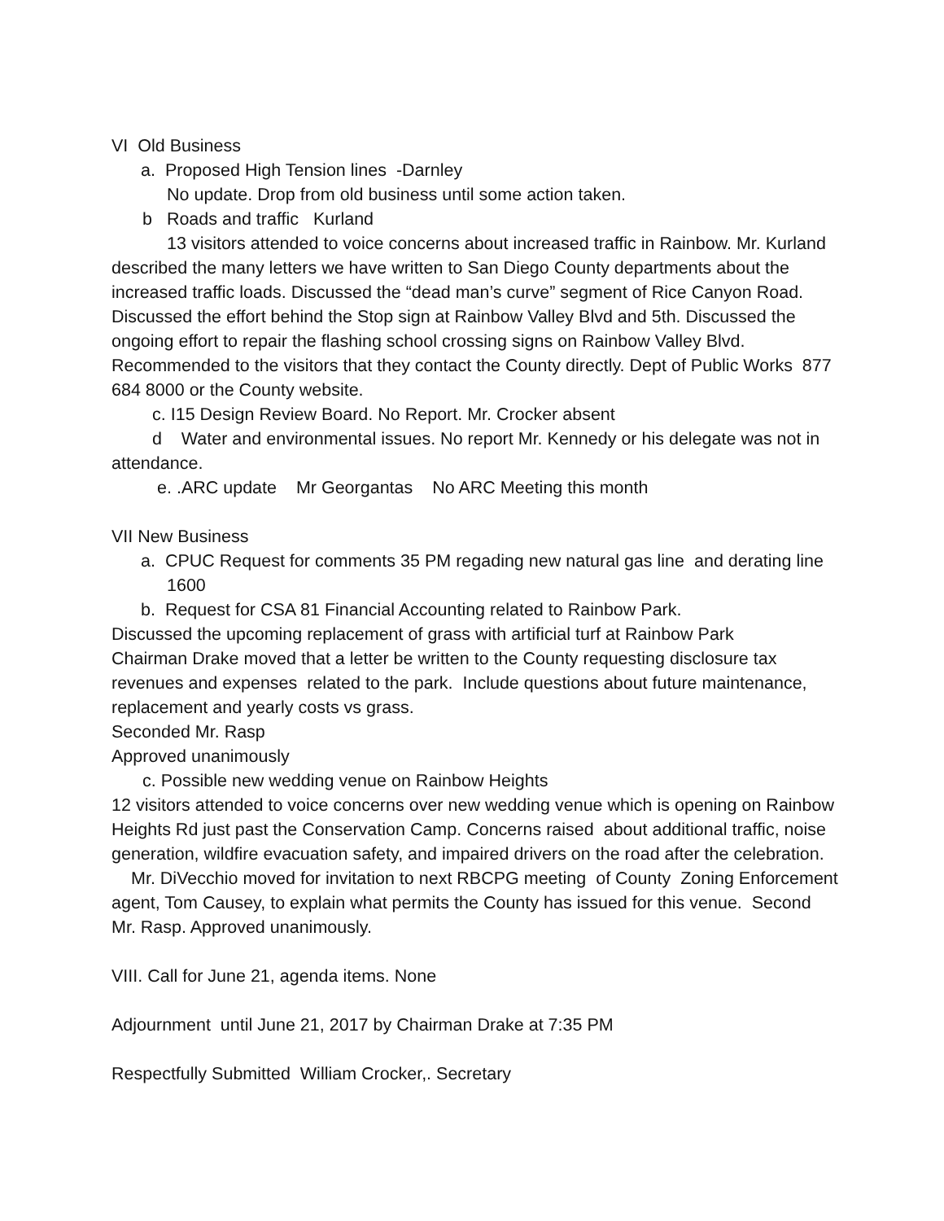VI Old Business
a. Proposed High Tension lines -Darnley
No update. Drop from old business until some action taken.
b Roads and traffic Kurland
13 visitors attended to voice concerns about increased traffic in Rainbow. Mr. Kurland described the many letters we have written to San Diego County departments about the increased traffic loads. Discussed the “dead man’s curve” segment of Rice Canyon Road. Discussed the effort behind the Stop sign at Rainbow Valley Blvd and 5th. Discussed the ongoing effort to repair the flashing school crossing signs on Rainbow Valley Blvd. Recommended to the visitors that they contact the County directly. Dept of Public Works 877 684 8000 or the County website.
c. I15 Design Review Board. No Report. Mr. Crocker absent
d Water and environmental issues. No report Mr. Kennedy or his delegate was not in attendance.
e. .ARC update Mr Georgantas No ARC Meeting this month
VII New Business
a. CPUC Request for comments 35 PM regading new natural gas line and derating line 1600
b. Request for CSA 81 Financial Accounting related to Rainbow Park.
Discussed the upcoming replacement of grass with artificial turf at Rainbow Park
Chairman Drake moved that a letter be written to the County requesting disclosure tax revenues and expenses related to the park. Include questions about future maintenance, replacement and yearly costs vs grass.
Seconded Mr. Rasp
Approved unanimously
c. Possible new wedding venue on Rainbow Heights
12 visitors attended to voice concerns over new wedding venue which is opening on Rainbow Heights Rd just past the Conservation Camp. Concerns raised about additional traffic, noise generation, wildfire evacuation safety, and impaired drivers on the road after the celebration.
Mr. DiVecchio moved for invitation to next RBCPG meeting of County Zoning Enforcement agent, Tom Causey, to explain what permits the County has issued for this venue. Second Mr. Rasp. Approved unanimously.
VIII. Call for June 21, agenda items. None
Adjournment until June 21, 2017 by Chairman Drake at 7:35 PM
Respectfully Submitted William Crocker,. Secretary